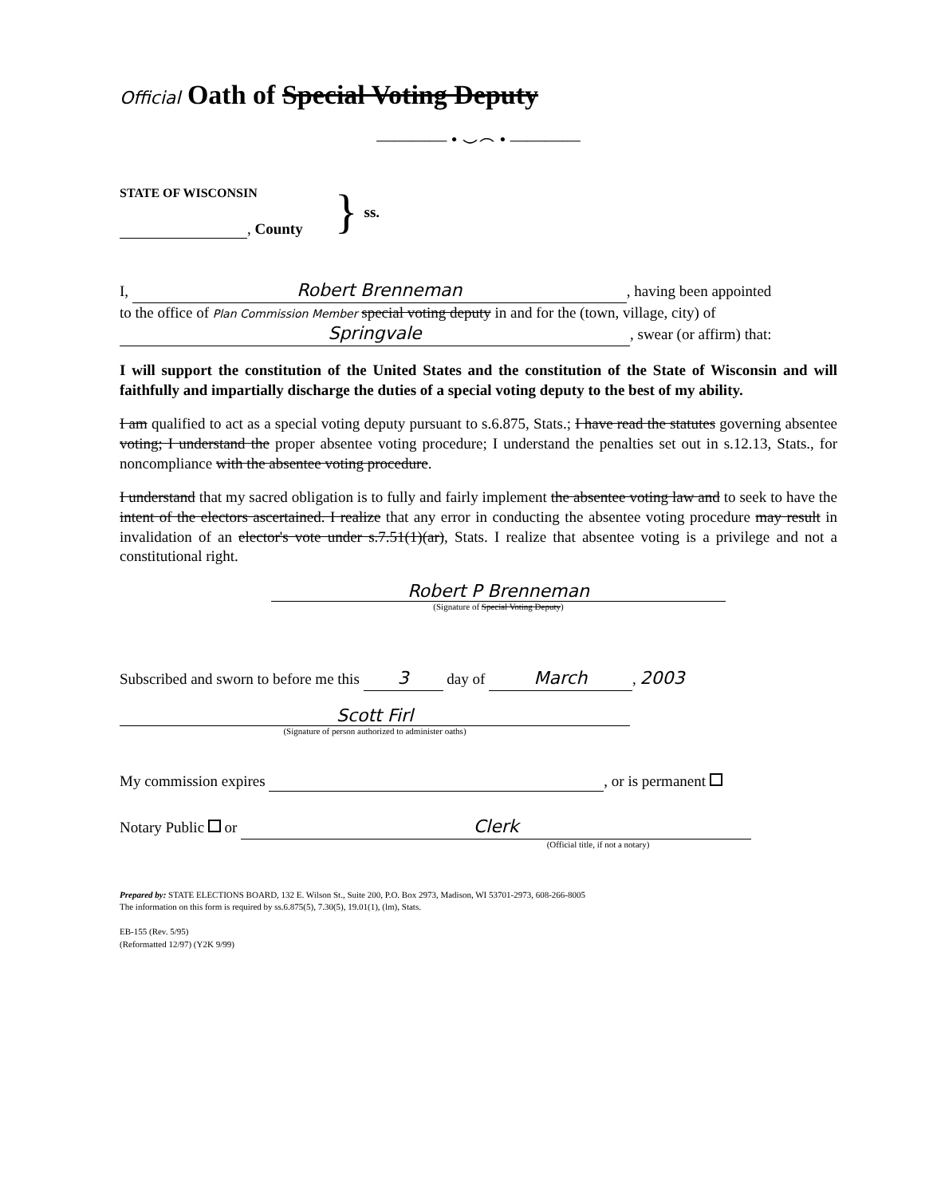Official Oath of Special Voting Deputy
———— • ⌣⌢ • ————
STATE OF WISCONSIN
, County
}
ss.
I, Robert Brenneman, having been appointed
to the office of Plan Commission Member special voting deputy in and for the (town, village, city) of
Springvale, swear (or affirm) that:
I will support the constitution of the United States and the constitution of the State of Wisconsin and will faithfully and impartially discharge the duties of a special voting deputy to the best of my ability.
I am qualified to act as a special voting deputy pursuant to s.6.875, Stats.; I have read the statutes governing absentee voting; I understand the proper absentee voting procedure; I understand the penalties set out in s.12.13, Stats., for noncompliance with the absentee voting procedure.
I understand that my sacred obligation is to fully and fairly implement the absentee voting law and to seek to have the intent of the electors ascertained. I realize that any error in conducting the absentee voting procedure may result in invalidation of an elector's vote under s.7.51(1)(ar), Stats. I realize that absentee voting is a privilege and not a constitutional right.
Robert P Brenneman
(Signature of Special Voting Deputy)
Subscribed and sworn to before me this 3 day of March, 2003
Scott Firl
(Signature of person authorized to administer oaths)
My commission expires , or is permanent
Notary Public or Clerk
(Official title, if not a notary)
Prepared by: STATE ELECTIONS BOARD, 132 E. Wilson St., Suite 200, P.O. Box 2973, Madison, WI 53701-2973, 608-266-8005
The information on this form is required by ss.6.875(5), 7.30(5), 19.01(1), (lm), Stats.
EB-155 (Rev. 5/95)
(Reformatted 12/97) (Y2K 9/99)